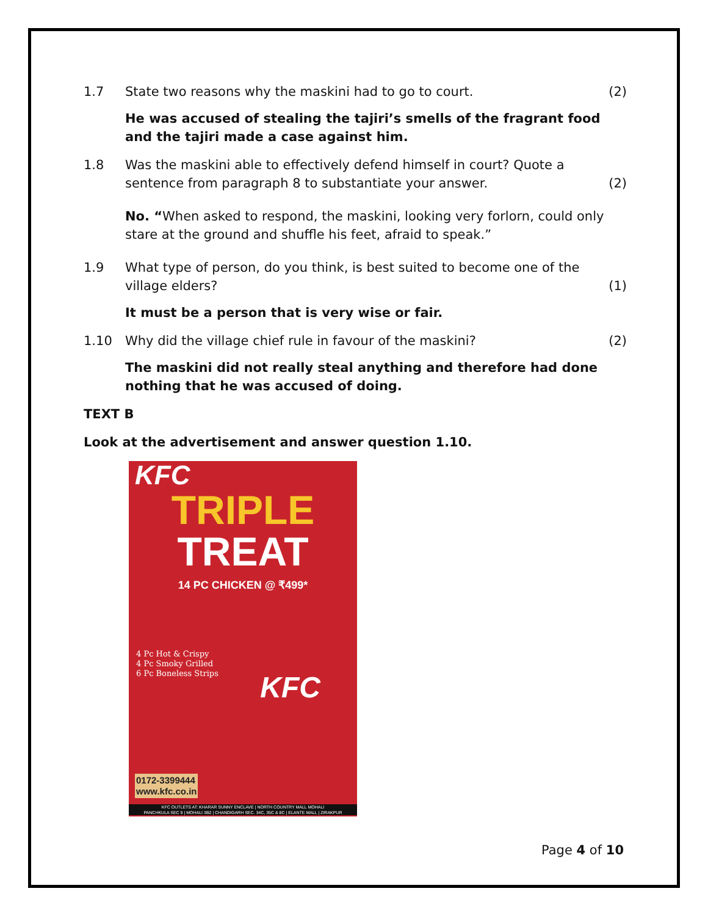1.7 State two reasons why the maskini had to go to court.
(2)
He was accused of stealing the tajiri’s smells of the fragrant food and the tajiri made a case against him.
1.8 Was the maskini able to effectively defend himself in court? Quote a sentence from paragraph 8 to substantiate your answer.
(2)
No. “When asked to respond, the maskini, looking very forlorn, could only stare at the ground and shuffle his feet, afraid to speak.”
1.9 What type of person, do you think, is best suited to become one of the village elders?
(1)
It must be a person that is very wise or fair.
1.10 Why did the village chief rule in favour of the maskini?
(2)
The maskini did not really steal anything and therefore had done nothing that he was accused of doing.
TEXT B
Look at the advertisement and answer question 1.10.
KFC
TRIPLE
TREAT
14 PC CHICKEN @ ₹499*
4 Pc Hot & Crispy
4 Pc Smoky Grilled
6 Pc Boneless Strips
KFC
0172-3399444
www.kfc.co.in
KFC OUTLETS AT: KHARAR SUNNY ENCLAVE | NORTH COUNTRY MALL MOHALI
PANCHKULA SEC 9 | MOHALI 3B2 | CHANDIGARH SEC. 34C, 35C & 8C | ELANTE MALL | ZIRAKPUR
Page 4 of 10